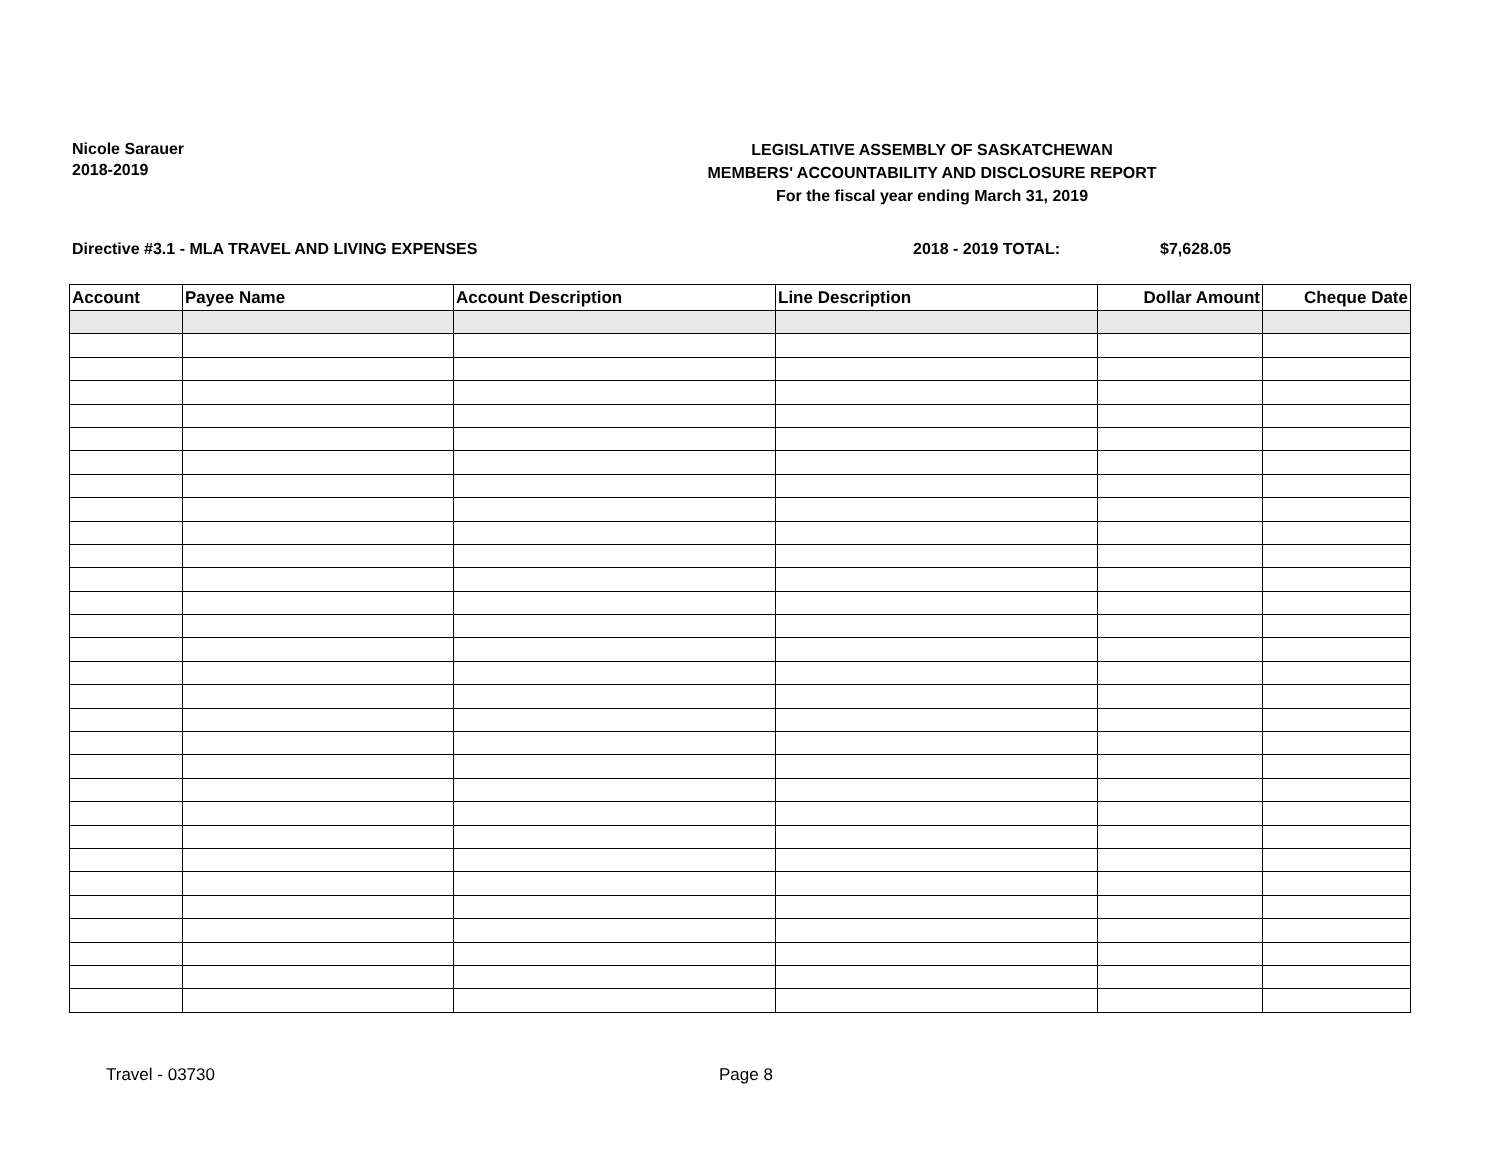Nicole Sarauer
2018-2019
LEGISLATIVE ASSEMBLY OF SASKATCHEWAN
MEMBERS' ACCOUNTABILITY AND DISCLOSURE REPORT
For the fiscal year ending March 31, 2019
Directive #3.1 - MLA TRAVEL AND LIVING EXPENSES
2018 - 2019 TOTAL: $7,628.05
| Account | Payee Name | Account Description | Line Description | Dollar Amount | Cheque Date |
| --- | --- | --- | --- | --- | --- |
Travel - 03730 Page 8